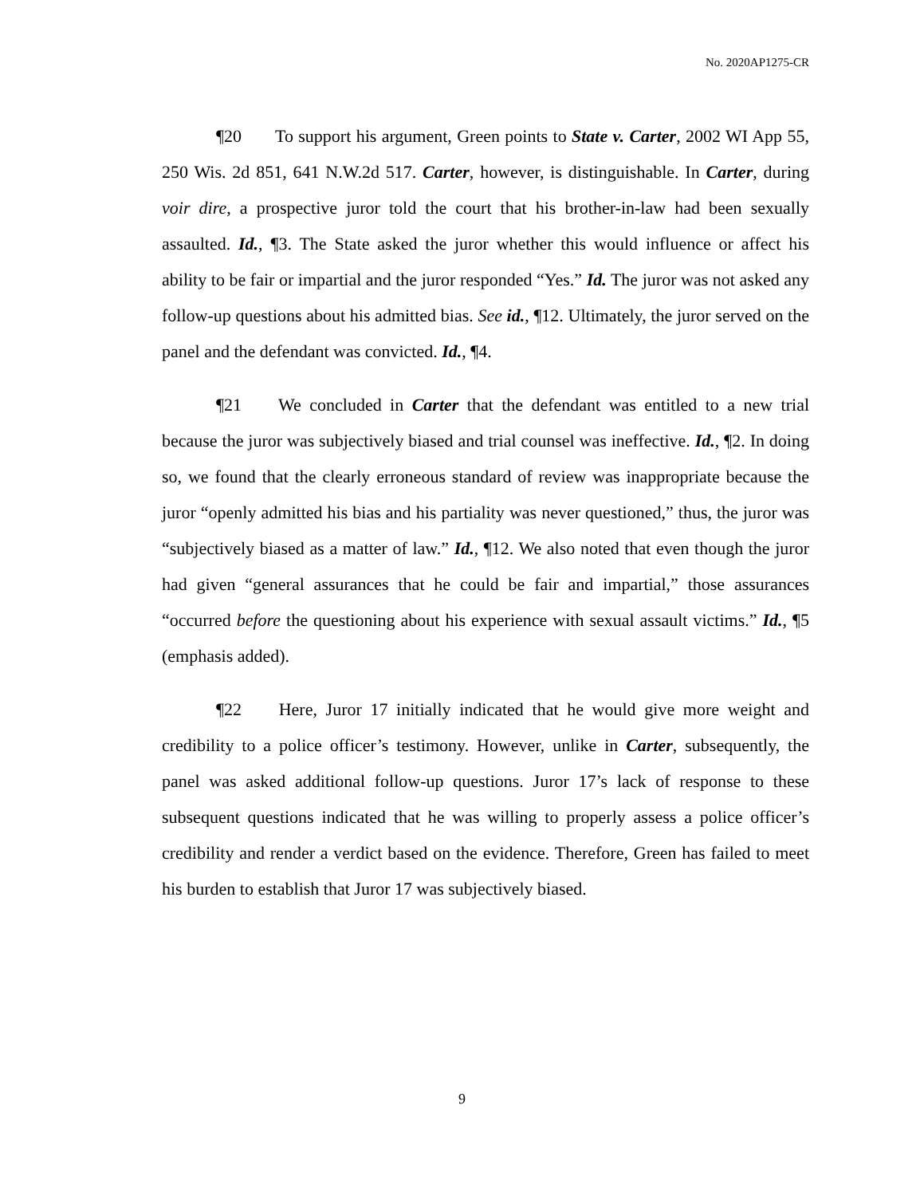No. 2020AP1275-CR
¶20 To support his argument, Green points to State v. Carter, 2002 WI App 55, 250 Wis. 2d 851, 641 N.W.2d 517. Carter, however, is distinguishable. In Carter, during voir dire, a prospective juror told the court that his brother-in-law had been sexually assaulted. Id., ¶3. The State asked the juror whether this would influence or affect his ability to be fair or impartial and the juror responded “Yes.” Id. The juror was not asked any follow-up questions about his admitted bias. See id., ¶12. Ultimately, the juror served on the panel and the defendant was convicted. Id., ¶4.
¶21 We concluded in Carter that the defendant was entitled to a new trial because the juror was subjectively biased and trial counsel was ineffective. Id., ¶2. In doing so, we found that the clearly erroneous standard of review was inappropriate because the juror “openly admitted his bias and his partiality was never questioned,” thus, the juror was “subjectively biased as a matter of law.” Id., ¶12. We also noted that even though the juror had given “general assurances that he could be fair and impartial,” those assurances “occurred before the questioning about his experience with sexual assault victims.” Id., ¶5 (emphasis added).
¶22 Here, Juror 17 initially indicated that he would give more weight and credibility to a police officer’s testimony. However, unlike in Carter, subsequently, the panel was asked additional follow-up questions. Juror 17’s lack of response to these subsequent questions indicated that he was willing to properly assess a police officer’s credibility and render a verdict based on the evidence. Therefore, Green has failed to meet his burden to establish that Juror 17 was subjectively biased.
9